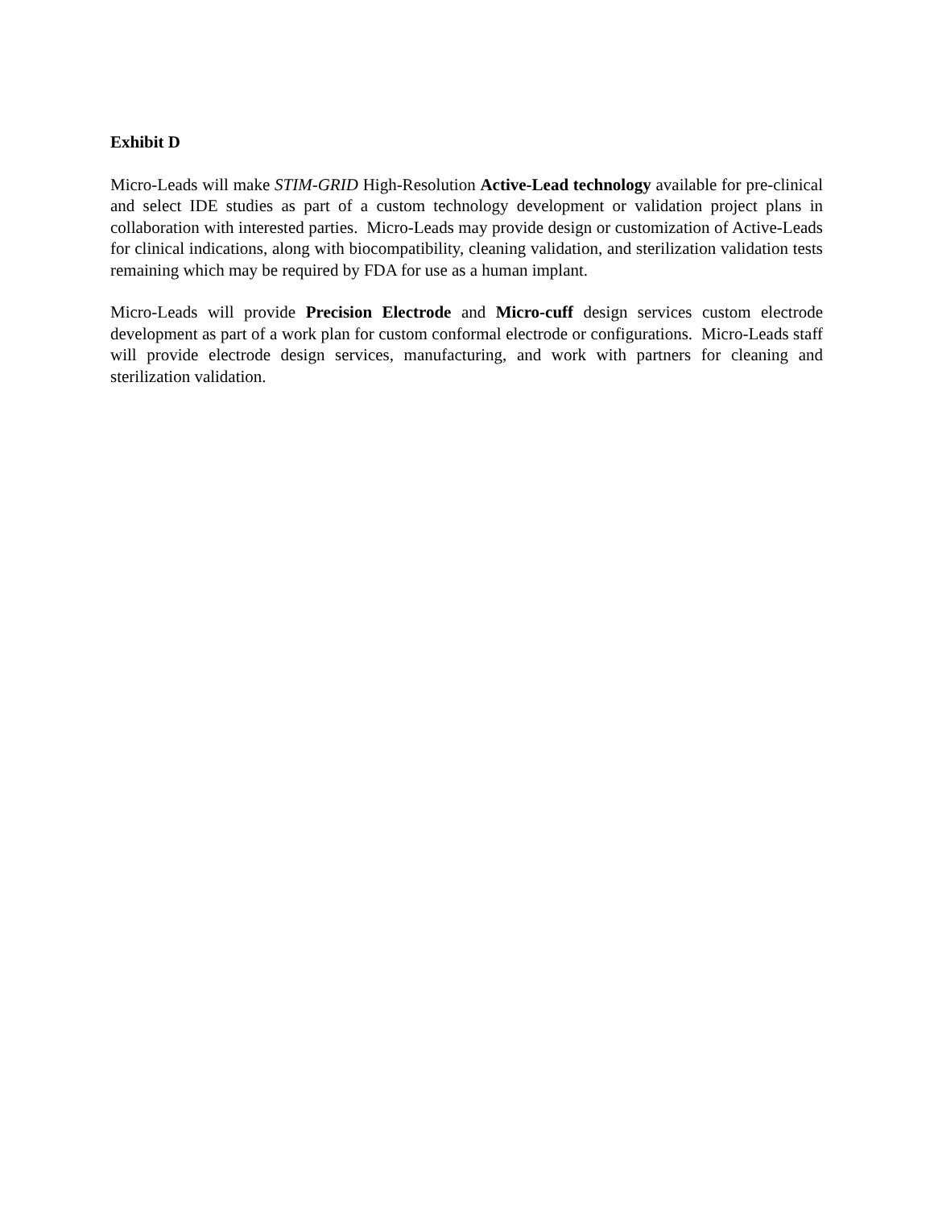Exhibit D
Micro-Leads will make STIM-GRID High-Resolution Active-Lead technology available for pre-clinical and select IDE studies as part of a custom technology development or validation project plans in collaboration with interested parties. Micro-Leads may provide design or customization of Active-Leads for clinical indications, along with biocompatibility, cleaning validation, and sterilization validation tests remaining which may be required by FDA for use as a human implant.
Micro-Leads will provide Precision Electrode and Micro-cuff design services custom electrode development as part of a work plan for custom conformal electrode or configurations. Micro-Leads staff will provide electrode design services, manufacturing, and work with partners for cleaning and sterilization validation.